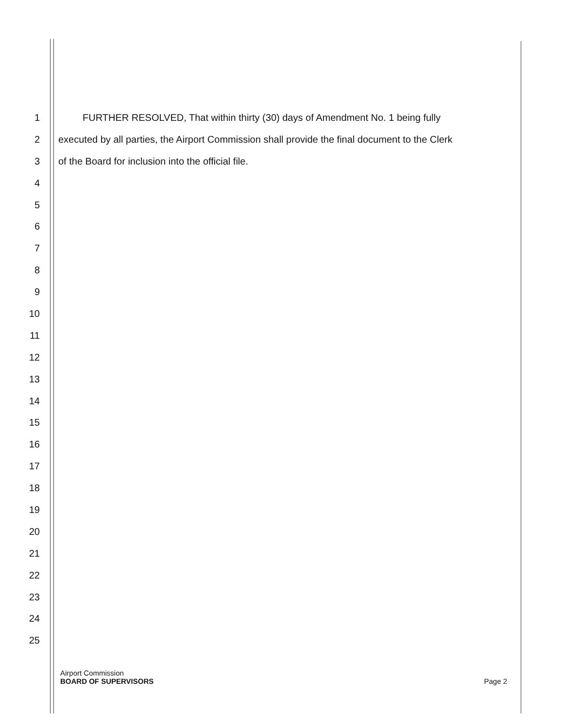1
FURTHER RESOLVED, That within thirty (30) days of Amendment No. 1 being fully
2
executed by all parties, the Airport Commission shall provide the final document to the Clerk
3
of the Board for inclusion into the official file.
4
5
6
7
8
9
10
11
12
13
14
15
16
17
18
19
20
21
22
23
24
25
Airport Commission
BOARD OF SUPERVISORS Page 2